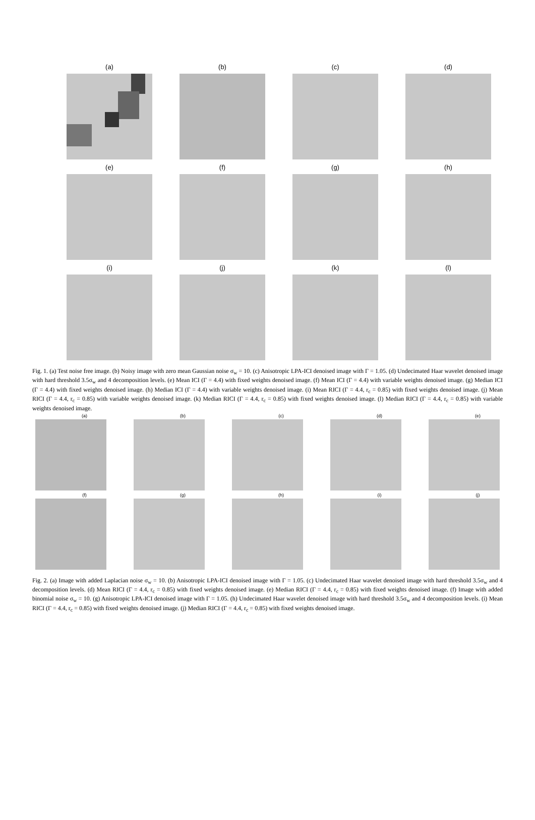(a)
(b)
(c)
(d)
(e)
(f)
(g)
(h)
(i)
(j)
(k)
(l)
Fig. 1. (a) Test noise free image. (b) Noisy image with zero mean Gaussian noise σ<sub>w</sub> = 10. (c) Anisotropic LPA-ICI denoised image with Γ = 1.05. (d) Undecimated Haar wavelet denoised image with hard threshold 3.5σ<sub>w</sub> and 4 decomposition levels. (e) Mean ICI (Γ = 4.4) with fixed weights denoised image. (f) Mean ICI (Γ = 4.4) with variable weights denoised image. (g) Median ICI (Γ = 4.4) with fixed weights denoised image. (h) Median ICI (Γ = 4.4) with variable weights denoised image. (i) Mean RICI (Γ = 4.4, r<sub>c</sub> = 0.85) with fixed weights denoised image. (j) Mean RICI (Γ = 4.4, r<sub>c</sub> = 0.85) with variable weights denoised image. (k) Median RICI (Γ = 4.4, r<sub>c</sub> = 0.85) with fixed weights denoised image. (l) Median RICI (Γ = 4.4, r<sub>c</sub> = 0.85) with variable weights denoised image.
(a)
(b)
(c)
(d)
(e)
(f)
(g)
(h)
(i)
(j)
Fig. 2. (a) Image with added Laplacian noise σ<sub>w</sub> = 10. (b) Anisotropic LPA-ICI denoised image with Γ = 1.05. (c) Undecimated Haar wavelet denoised image with hard threshold 3.5σ<sub>w</sub> and 4 decomposition levels. (d) Mean RICI (Γ = 4.4, r<sub>c</sub> = 0.85) with fixed weights denoised image. (e) Median RICI (Γ = 4.4, r<sub>c</sub> = 0.85) with fixed weights denoised image. (f) Image with added binomial noise σ<sub>w</sub> = 10. (g) Anisotropic LPA-ICI denoised image with Γ = 1.05. (h) Undecimated Haar wavelet denoised image with hard threshold 3.5σ<sub>w</sub> and 4 decomposition levels. (i) Mean RICI (Γ = 4.4, r<sub>c</sub> = 0.85) with fixed weights denoised image. (j) Median RICI (Γ = 4.4, r<sub>c</sub> = 0.85) with fixed weights denoised image.